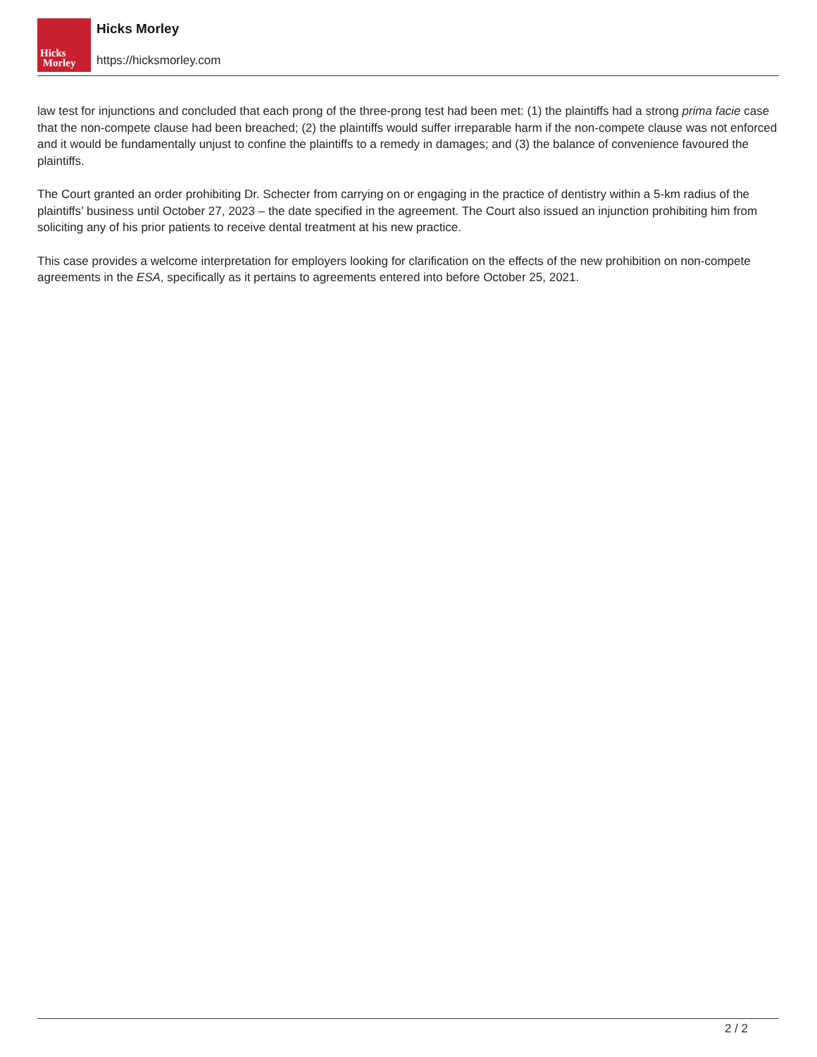Hicks
Morley
Hicks Morley
https://hicksmorley.com
law test for injunctions and concluded that each prong of the three-prong test had been met: (1) the plaintiffs had a strong prima facie case that the non-compete clause had been breached; (2) the plaintiffs would suffer irreparable harm if the non-compete clause was not enforced and it would be fundamentally unjust to confine the plaintiffs to a remedy in damages; and (3) the balance of convenience favoured the plaintiffs.
The Court granted an order prohibiting Dr. Schecter from carrying on or engaging in the practice of dentistry within a 5-km radius of the plaintiffs’ business until October 27, 2023 – the date specified in the agreement. The Court also issued an injunction prohibiting him from soliciting any of his prior patients to receive dental treatment at his new practice.
This case provides a welcome interpretation for employers looking for clarification on the effects of the new prohibition on non-compete agreements in the ESA, specifically as it pertains to agreements entered into before October 25, 2021.
2 / 2